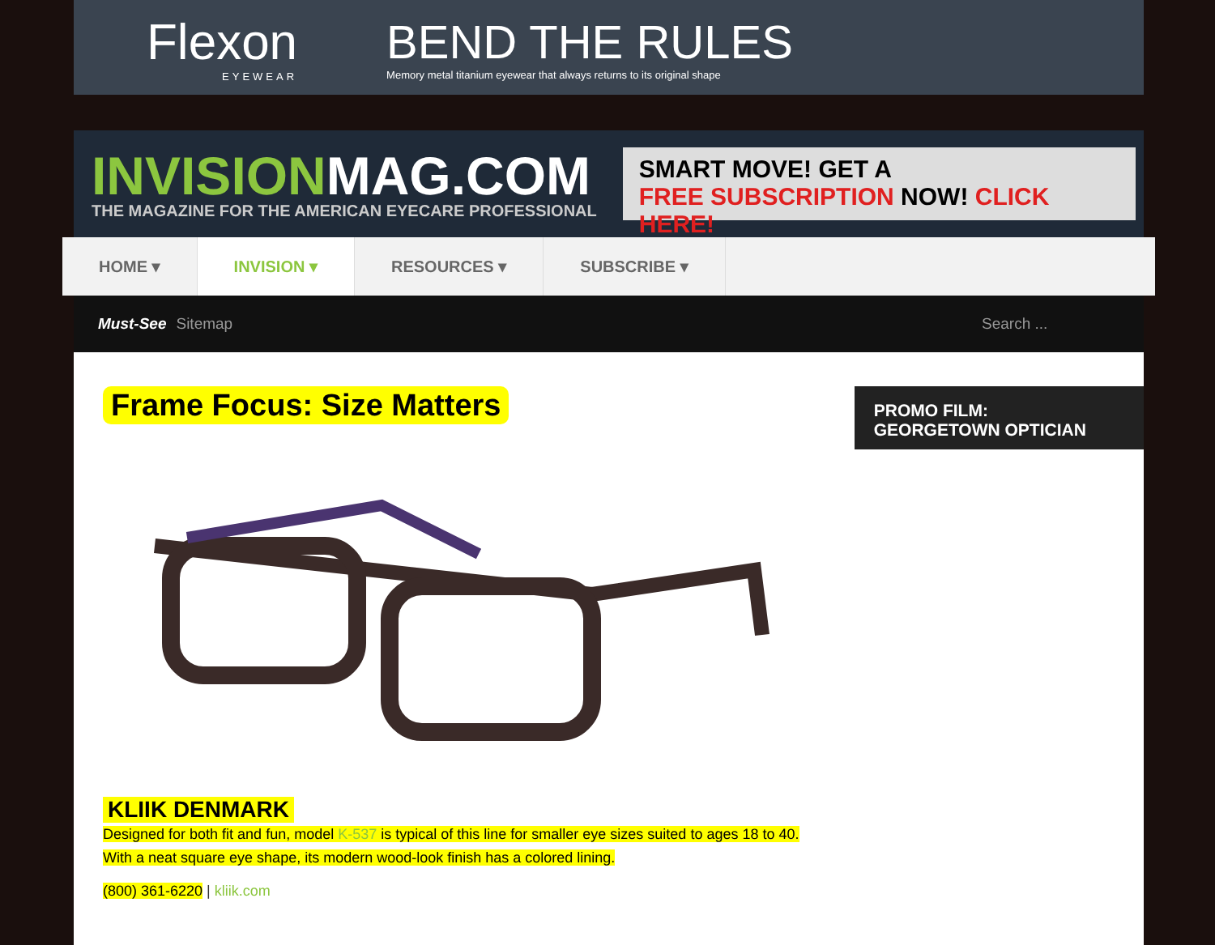Flexon
EYEWEAR
BEND THE RULES
Memory metal titanium eyewear that always returns to its original shape
INVISIONMAG.COM
THE MAGAZINE FOR THE AMERICAN EYECARE PROFESSIONAL
SMART MOVE! GET A
FREE SUBSCRIPTION NOW! CLICK HERE!
HOME ▾ INVISION ▾ RESOURCES ▾ SUBSCRIBE ▾
Must-See Sitemap Search ...
Frame Focus: Size Matters
KLIIK DENMARK
Designed for both fit and fun, model K-537 is typical of this line for smaller eye sizes suited to ages 18 to 40. With a neat square eye shape, its modern wood-look finish has a colored lining.
(800) 361-6220 | kliik.com
PROMO FILM:
GEORGETOWN OPTICIAN